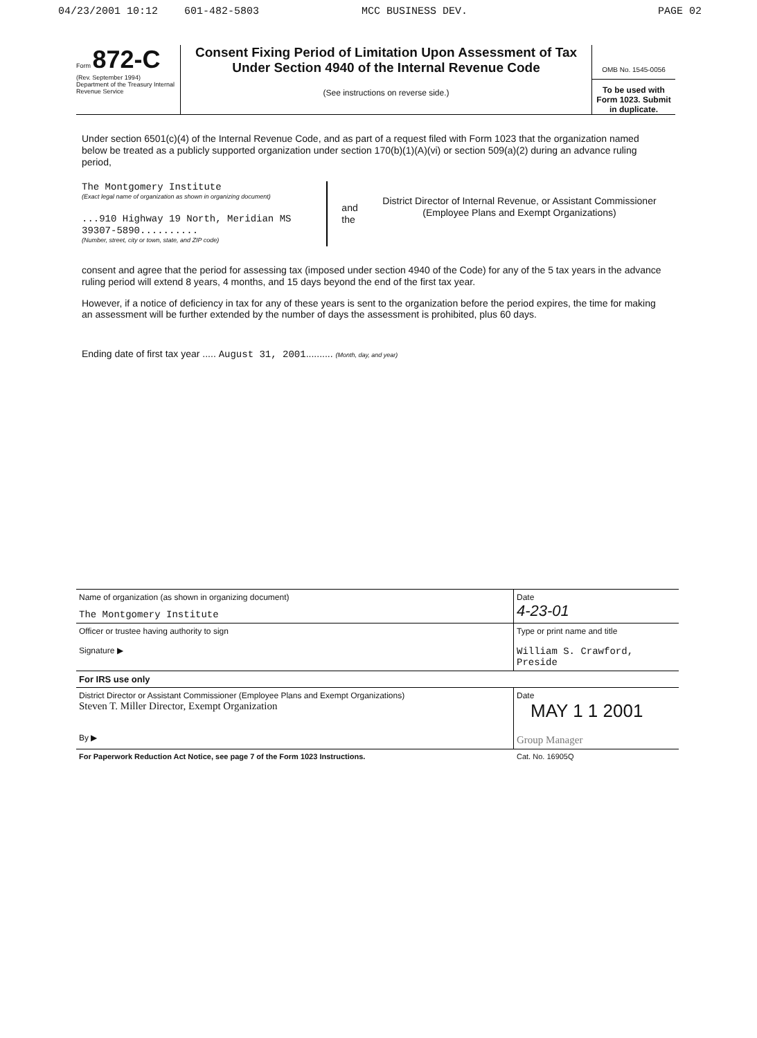04/23/2001 10:12 601-482-5803 MCC BUSINESS DEV. PAGE 02
Form 872-C
(Rev. September 1994)
Department of the Treasury Internal Revenue Service
Consent Fixing Period of Limitation Upon Assessment of Tax Under Section 4940 of the Internal Revenue Code
(See instructions on reverse side.)
OMB No. 1545-0056
To be used with Form 1023. Submit in duplicate.
Under section 6501(c)(4) of the Internal Revenue Code, and as part of a request filed with Form 1023 that the organization named below be treated as a publicly supported organization under section 170(b)(1)(A)(vi) or section 509(a)(2) during an advance ruling period,
The Montgomery Institute
(Exact legal name of organization as shown in organizing document)
...910 Highway 19 North, Meridian MS 39307-5890..........
(Number, street, city or town, state, and ZIP code)
and the
District Director of Internal Revenue, or Assistant Commissioner (Employee Plans and Exempt Organizations)
consent and agree that the period for assessing tax (imposed under section 4940 of the Code) for any of the 5 tax years in the advance ruling period will extend 8 years, 4 months, and 15 days beyond the end of the first tax year.
However, if a notice of deficiency in tax for any of these years is sent to the organization before the period expires, the time for making an assessment will be further extended by the number of days the assessment is prohibited, plus 60 days.
Ending date of first tax year ..... August 31, 2001.......... (Month, day, and year)
Name of organization (as shown in organizing document)
The Montgomery Institute
Date
4-23-01
Officer or trustee having authority to sign
Signature ▶
Type or print name and title
William S. Crawford, Preside
For IRS use only
District Director or Assistant Commissioner (Employee Plans and Exempt Organizations)
Steven T. Miller Director, Exempt Organization
By ▶
Date
MAY 1 1 2001
Group Manager
For Paperwork Reduction Act Notice, see page 7 of the Form 1023 Instructions.
Cat. No. 16905Q